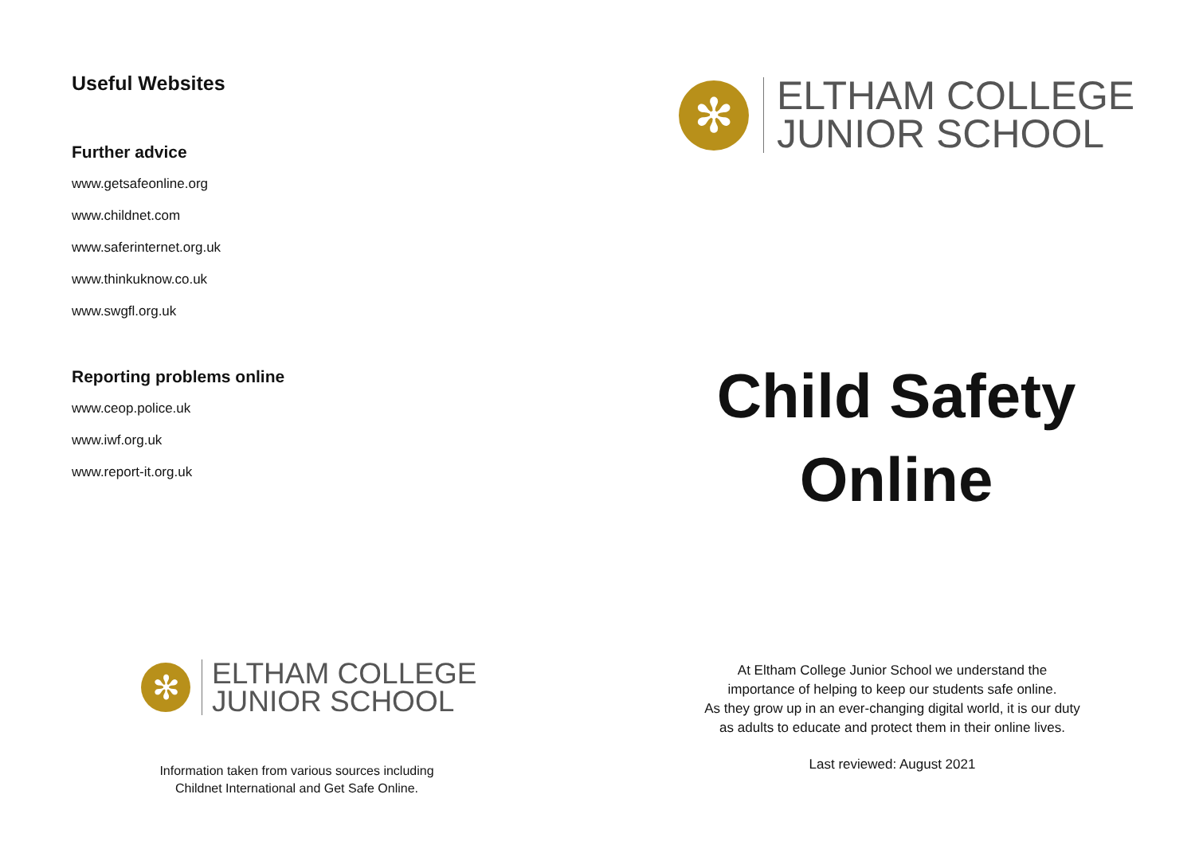Useful Websites
Further advice
www.getsafeonline.org
www.childnet.com
www.saferinternet.org.uk
www.thinkuknow.co.uk
www.swgfl.org.uk
Reporting problems online
www.ceop.police.uk
www.iwf.org.uk
www.report-it.org.uk
✻
ELTHAM COLLEGE
JUNIOR SCHOOL
Information taken from various sources including
Childnet International and Get Safe Online.
✻
ELTHAM COLLEGE
JUNIOR SCHOOL
Child Safety
Online
At Eltham College Junior School we understand the
importance of helping to keep our students safe online.
As they grow up in an ever-changing digital world, it is our duty
as adults to educate and protect them in their online lives.
Last reviewed: August 2021